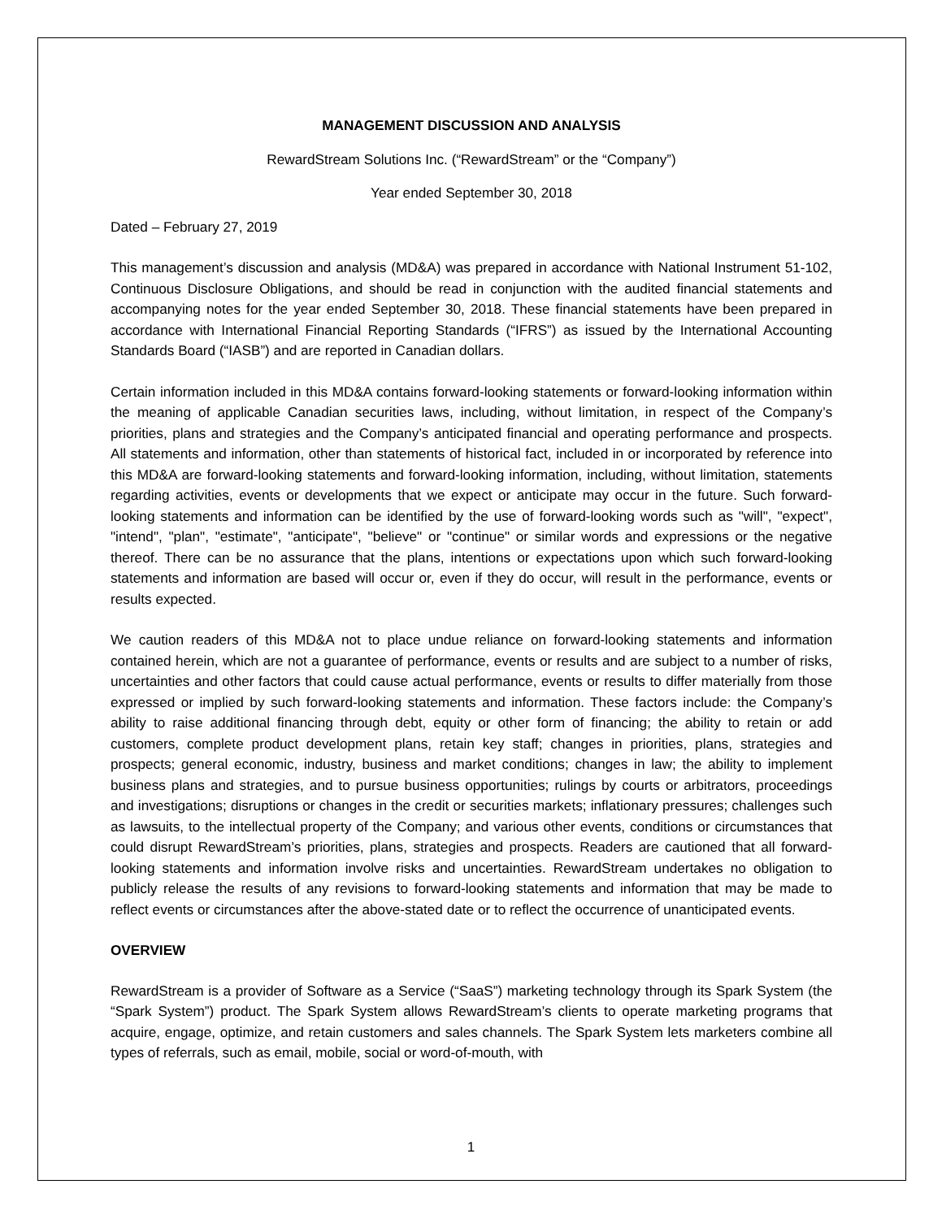MANAGEMENT DISCUSSION AND ANALYSIS
RewardStream Solutions Inc. (“RewardStream” or the “Company”)
Year ended September 30, 2018
Dated – February 27, 2019
This management’s discussion and analysis (MD&A) was prepared in accordance with National Instrument 51-102, Continuous Disclosure Obligations, and should be read in conjunction with the audited financial statements and accompanying notes for the year ended September 30, 2018. These financial statements have been prepared in accordance with International Financial Reporting Standards (“IFRS”) as issued by the International Accounting Standards Board (“IASB”) and are reported in Canadian dollars.
Certain information included in this MD&A contains forward-looking statements or forward-looking information within the meaning of applicable Canadian securities laws, including, without limitation, in respect of the Company’s priorities, plans and strategies and the Company’s anticipated financial and operating performance and prospects. All statements and information, other than statements of historical fact, included in or incorporated by reference into this MD&A are forward-looking statements and forward-looking information, including, without limitation, statements regarding activities, events or developments that we expect or anticipate may occur in the future. Such forward-looking statements and information can be identified by the use of forward-looking words such as "will", "expect", "intend", "plan", "estimate", "anticipate", "believe" or "continue" or similar words and expressions or the negative thereof. There can be no assurance that the plans, intentions or expectations upon which such forward-looking statements and information are based will occur or, even if they do occur, will result in the performance, events or results expected.
We caution readers of this MD&A not to place undue reliance on forward-looking statements and information contained herein, which are not a guarantee of performance, events or results and are subject to a number of risks, uncertainties and other factors that could cause actual performance, events or results to differ materially from those expressed or implied by such forward-looking statements and information. These factors include: the Company’s ability to raise additional financing through debt, equity or other form of financing; the ability to retain or add customers, complete product development plans, retain key staff; changes in priorities, plans, strategies and prospects; general economic, industry, business and market conditions; changes in law; the ability to implement business plans and strategies, and to pursue business opportunities; rulings by courts or arbitrators, proceedings and investigations; disruptions or changes in the credit or securities markets; inflationary pressures; challenges such as lawsuits, to the intellectual property of the Company; and various other events, conditions or circumstances that could disrupt RewardStream’s priorities, plans, strategies and prospects. Readers are cautioned that all forward-looking statements and information involve risks and uncertainties. RewardStream undertakes no obligation to publicly release the results of any revisions to forward-looking statements and information that may be made to reflect events or circumstances after the above-stated date or to reflect the occurrence of unanticipated events.
OVERVIEW
RewardStream is a provider of Software as a Service (“SaaS”) marketing technology through its Spark System (the “Spark System”) product. The Spark System allows RewardStream’s clients to operate marketing programs that acquire, engage, optimize, and retain customers and sales channels. The Spark System lets marketers combine all types of referrals, such as email, mobile, social or word-of-mouth, with
1